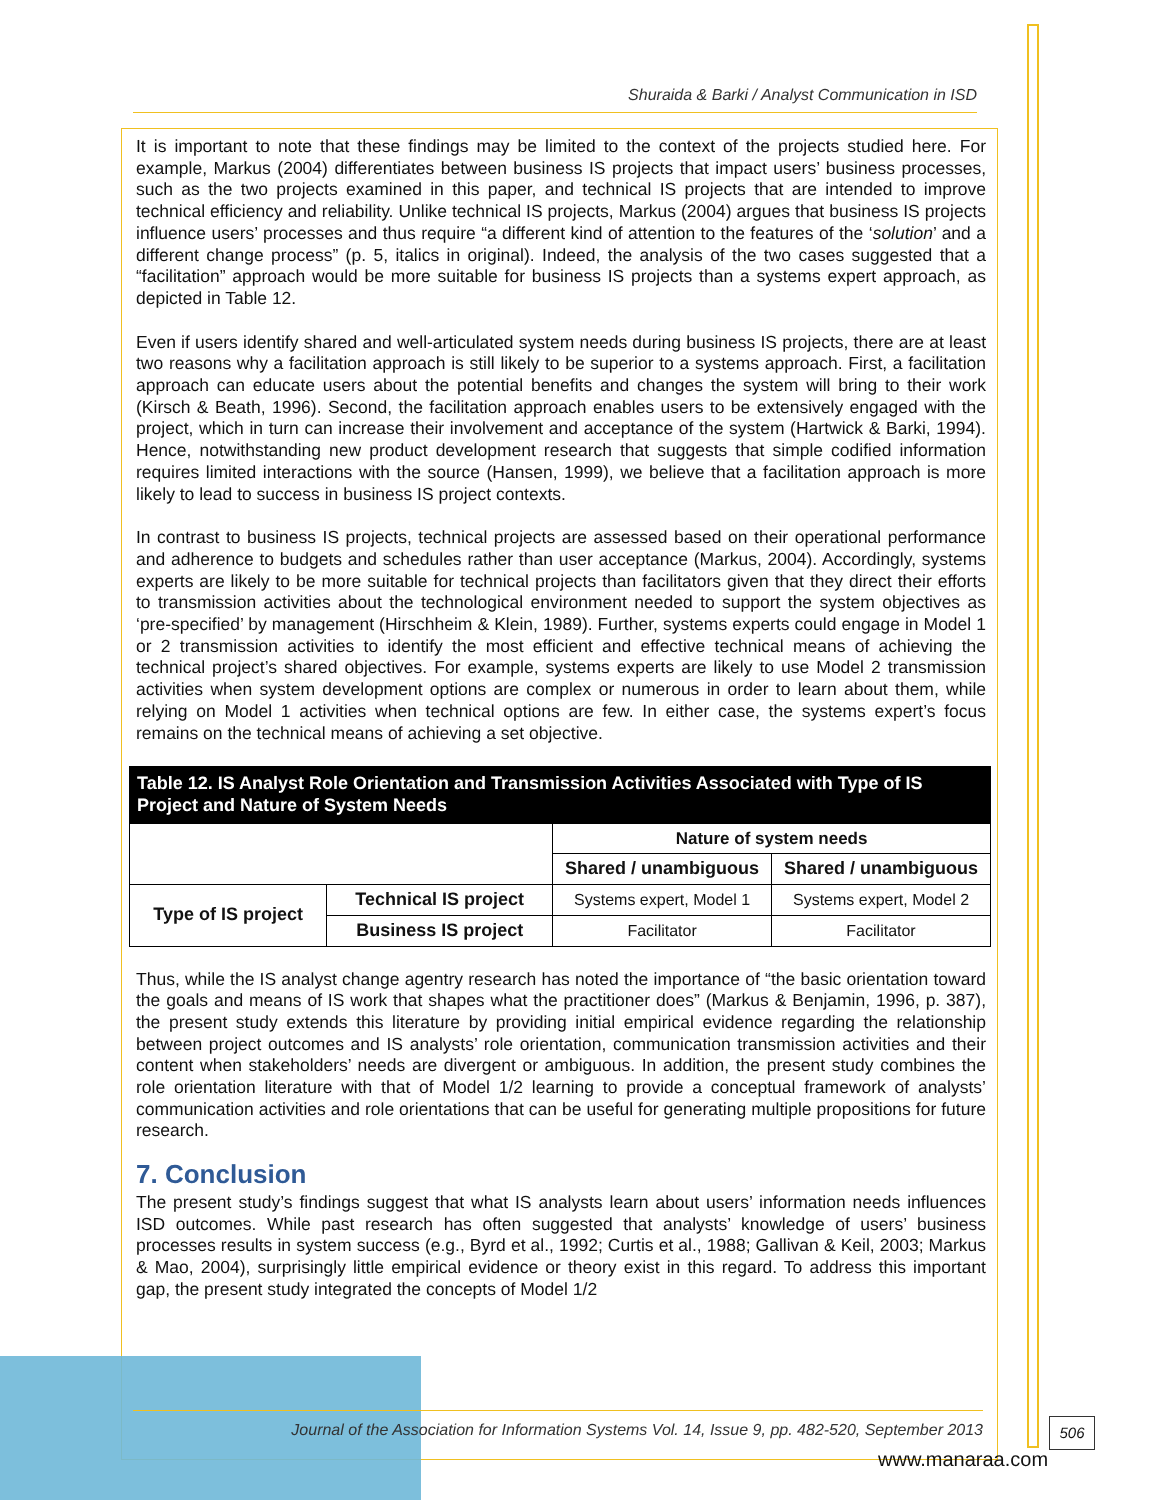Shuraida & Barki / Analyst Communication in ISD
It is important to note that these findings may be limited to the context of the projects studied here. For example, Markus (2004) differentiates between business IS projects that impact users’ business processes, such as the two projects examined in this paper, and technical IS projects that are intended to improve technical efficiency and reliability. Unlike technical IS projects, Markus (2004) argues that business IS projects influence users’ processes and thus require “a different kind of attention to the features of the ‘solution’ and a different change process” (p. 5, italics in original). Indeed, the analysis of the two cases suggested that a “facilitation” approach would be more suitable for business IS projects than a systems expert approach, as depicted in Table 12.
Even if users identify shared and well-articulated system needs during business IS projects, there are at least two reasons why a facilitation approach is still likely to be superior to a systems approach. First, a facilitation approach can educate users about the potential benefits and changes the system will bring to their work (Kirsch & Beath, 1996). Second, the facilitation approach enables users to be extensively engaged with the project, which in turn can increase their involvement and acceptance of the system (Hartwick & Barki, 1994). Hence, notwithstanding new product development research that suggests that simple codified information requires limited interactions with the source (Hansen, 1999), we believe that a facilitation approach is more likely to lead to success in business IS project contexts.
In contrast to business IS projects, technical projects are assessed based on their operational performance and adherence to budgets and schedules rather than user acceptance (Markus, 2004). Accordingly, systems experts are likely to be more suitable for technical projects than facilitators given that they direct their efforts to transmission activities about the technological environment needed to support the system objectives as ‘pre-specified’ by management (Hirschheim & Klein, 1989). Further, systems experts could engage in Model 1 or 2 transmission activities to identify the most efficient and effective technical means of achieving the technical project’s shared objectives. For example, systems experts are likely to use Model 2 transmission activities when system development options are complex or numerous in order to learn about them, while relying on Model 1 activities when technical options are few. In either case, the systems expert’s focus remains on the technical means of achieving a set objective.
| Table 12. IS Analyst Role Orientation and Transmission Activities Associated with Type of IS Project and Nature of System Needs | | | |
| | | Nature of system needs | |
| | | Shared / unambiguous | Shared / unambiguous |
| Type of IS project | Technical IS project | Systems expert, Model 1 | Systems expert, Model 2 |
| | Business IS project | Facilitator | Facilitator |
Thus, while the IS analyst change agentry research has noted the importance of “the basic orientation toward the goals and means of IS work that shapes what the practitioner does” (Markus & Benjamin, 1996, p. 387), the present study extends this literature by providing initial empirical evidence regarding the relationship between project outcomes and IS analysts’ role orientation, communication transmission activities and their content when stakeholders’ needs are divergent or ambiguous. In addition, the present study combines the role orientation literature with that of Model 1/2 learning to provide a conceptual framework of analysts’ communication activities and role orientations that can be useful for generating multiple propositions for future research.
7. Conclusion
The present study’s findings suggest that what IS analysts learn about users’ information needs influences ISD outcomes. While past research has often suggested that analysts’ knowledge of users’ business processes results in system success (e.g., Byrd et al., 1992; Curtis et al., 1988; Gallivan & Keil, 2003; Markus & Mao, 2004), surprisingly little empirical evidence or theory exist in this regard. To address this important gap, the present study integrated the concepts of Model 1/2
Journal of the Association for Information Systems Vol. 14, Issue 9, pp. 482-520, September 2013
506
www.manaraa.com